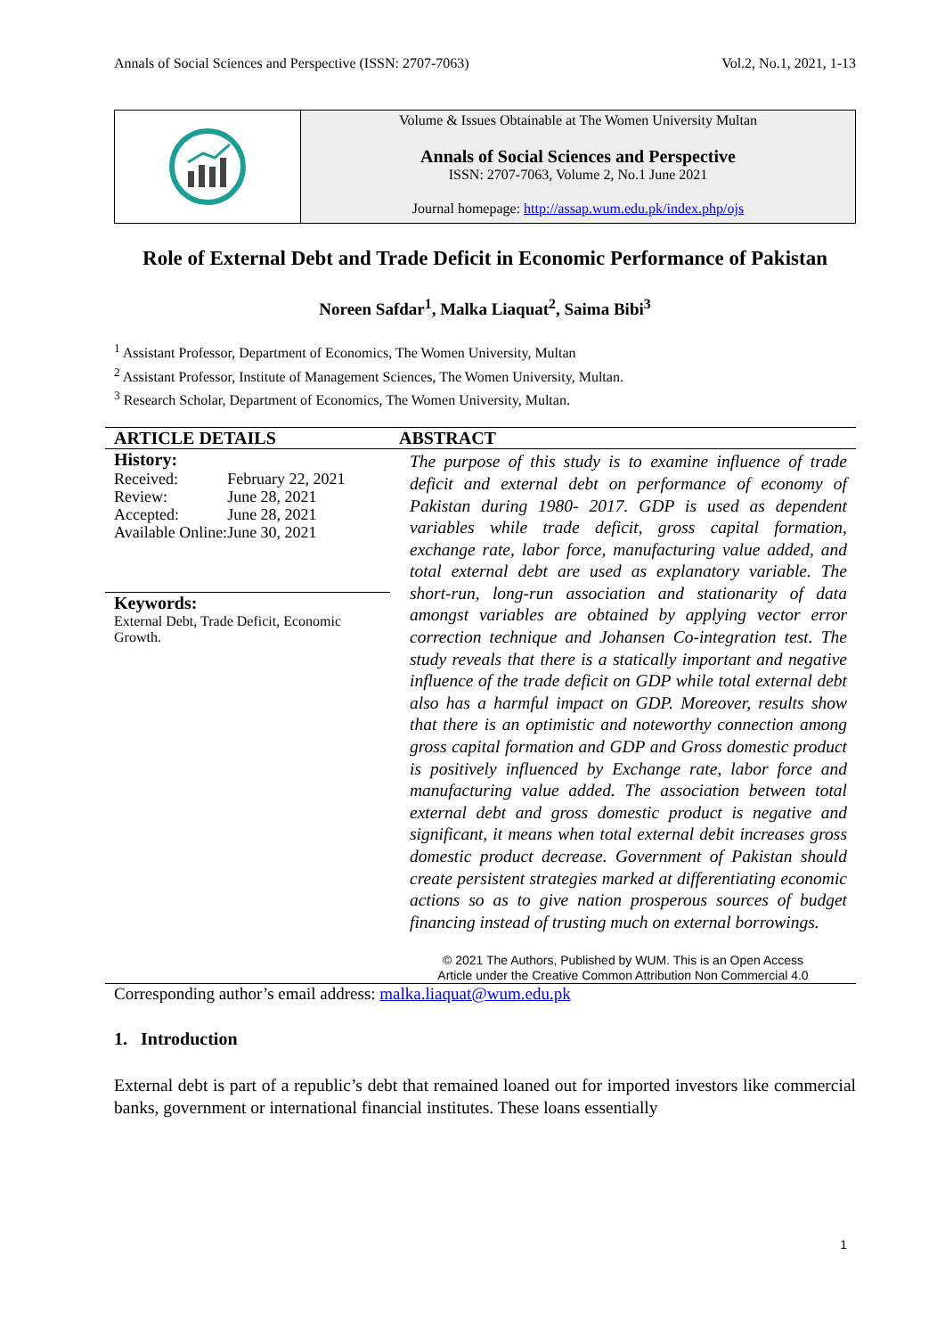Annals of Social Sciences and Perspective (ISSN: 2707-7063) Vol.2, No.1, 2021, 1-13
Volume & Issues Obtainable at The Women University Multan
Annals of Social Sciences and Perspective
ISSN: 2707-7063, Volume 2, No.1 June 2021
Journal homepage: http://assap.wum.edu.pk/index.php/ojs
Role of External Debt and Trade Deficit in Economic Performance of Pakistan
Noreen Safdar<sup>1</sup>, Malka Liaquat<sup>2</sup>, Saima Bibi<sup>3</sup>
<sup>1</sup> Assistant Professor, Department of Economics, The Women University, Multan
<sup>2</sup> Assistant Professor, Institute of Management Sciences, The Women University, Multan.
<sup>3</sup> Research Scholar, Department of Economics, The Women University, Multan.
ARTICLE DETAILS
History:
| Received: | February 22, 2021 |
| Review: | June 28, 2021 |
| Accepted: | June 28, 2021 |
| Available Online: | June 30, 2021 |
Keywords:
External Debt, Trade Deficit, Economic Growth.
ABSTRACT
The purpose of this study is to examine influence of trade deficit and external debt on performance of economy of Pakistan during 1980- 2017. GDP is used as dependent variables while trade deficit, gross capital formation, exchange rate, labor force, manufacturing value added, and total external debt are used as explanatory variable. The short-run, long-run association and stationarity of data amongst variables are obtained by applying vector error correction technique and Johansen Co-integration test. The study reveals that there is a statically important and negative influence of the trade deficit on GDP while total external debt also has a harmful impact on GDP. Moreover, results show that there is an optimistic and noteworthy connection among gross capital formation and GDP and Gross domestic product is positively influenced by Exchange rate, labor force and manufacturing value added. The association between total external debt and gross domestic product is negative and significant, it means when total external debit increases gross domestic product decrease. Government of Pakistan should create persistent strategies marked at differentiating economic actions so as to give nation prosperous sources of budget financing instead of trusting much on external borrowings.
© 2021 The Authors, Published by WUM. This is an Open Access
Article under the Creative Common Attribution Non Commercial 4.0
Corresponding author’s email address: malka.liaquat@wum.edu.pk
1. Introduction
External debt is part of a republic’s debt that remained loaned out for imported investors like commercial banks, government or international financial institutes. These loans essentially
1